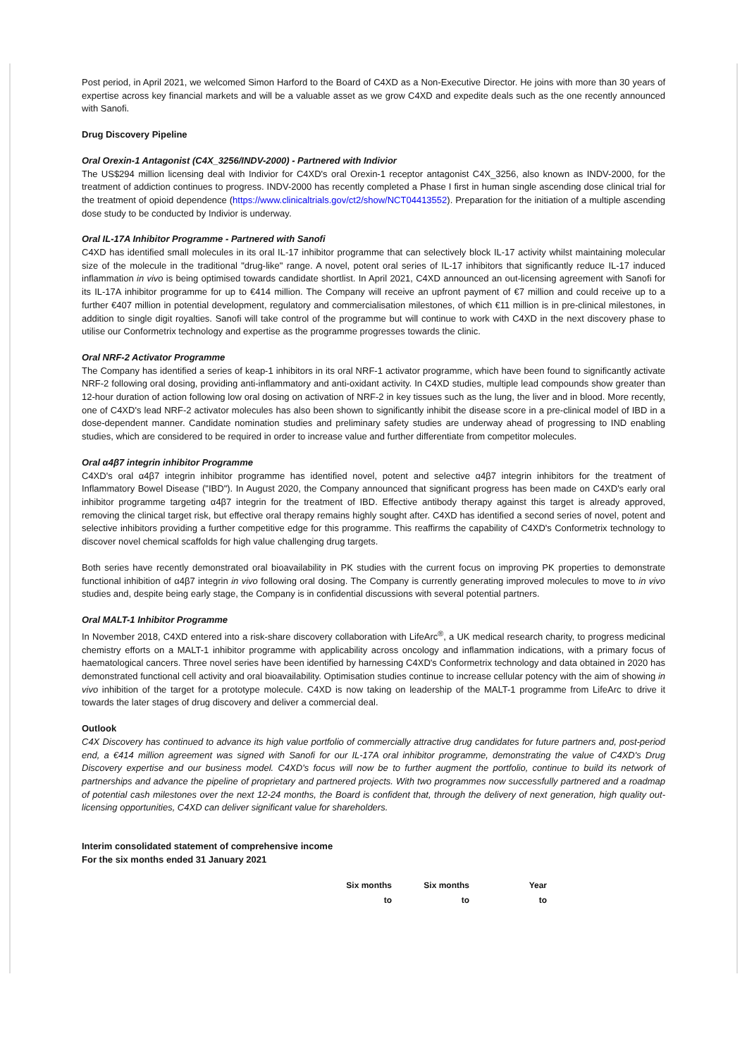Post period, in April 2021, we welcomed Simon Harford to the Board of C4XD as a Non-Executive Director. He joins with more than 30 years of expertise across key financial markets and will be a valuable asset as we grow C4XD and expedite deals such as the one recently announced with Sanofi.
Drug Discovery Pipeline
Oral Orexin-1 Antagonist (C4X_3256/INDV-2000) - Partnered with Indivior
The US$294 million licensing deal with Indivior for C4XD's oral Orexin-1 receptor antagonist C4X_3256, also known as INDV-2000, for the treatment of addiction continues to progress. INDV-2000 has recently completed a Phase I first in human single ascending dose clinical trial for the treatment of opioid dependence (https://www.clinicaltrials.gov/ct2/show/NCT04413552). Preparation for the initiation of a multiple ascending dose study to be conducted by Indivior is underway.
Oral IL-17A Inhibitor Programme - Partnered with Sanofi
C4XD has identified small molecules in its oral IL-17 inhibitor programme that can selectively block IL-17 activity whilst maintaining molecular size of the molecule in the traditional "drug-like" range. A novel, potent oral series of IL-17 inhibitors that significantly reduce IL-17 induced inflammation in vivo is being optimised towards candidate shortlist. In April 2021, C4XD announced an out-licensing agreement with Sanofi for its IL-17A inhibitor programme for up to €414 million. The Company will receive an upfront payment of €7 million and could receive up to a further €407 million in potential development, regulatory and commercialisation milestones, of which €11 million is in pre-clinical milestones, in addition to single digit royalties. Sanofi will take control of the programme but will continue to work with C4XD in the next discovery phase to utilise our Conformetrix technology and expertise as the programme progresses towards the clinic.
Oral NRF-2 Activator Programme
The Company has identified a series of keap-1 inhibitors in its oral NRF-1 activator programme, which have been found to significantly activate NRF-2 following oral dosing, providing anti-inflammatory and anti-oxidant activity. In C4XD studies, multiple lead compounds show greater than 12-hour duration of action following low oral dosing on activation of NRF-2 in key tissues such as the lung, the liver and in blood. More recently, one of C4XD's lead NRF-2 activator molecules has also been shown to significantly inhibit the disease score in a pre-clinical model of IBD in a dose-dependent manner. Candidate nomination studies and preliminary safety studies are underway ahead of progressing to IND enabling studies, which are considered to be required in order to increase value and further differentiate from competitor molecules.
Oral α4β7 integrin inhibitor Programme
C4XD's oral α4β7 integrin inhibitor programme has identified novel, potent and selective α4β7 integrin inhibitors for the treatment of Inflammatory Bowel Disease ("IBD"). In August 2020, the Company announced that significant progress has been made on C4XD's early oral inhibitor programme targeting α4β7 integrin for the treatment of IBD. Effective antibody therapy against this target is already approved, removing the clinical target risk, but effective oral therapy remains highly sought after. C4XD has identified a second series of novel, potent and selective inhibitors providing a further competitive edge for this programme. This reaffirms the capability of C4XD's Conformetrix technology to discover novel chemical scaffolds for high value challenging drug targets.
Both series have recently demonstrated oral bioavailability in PK studies with the current focus on improving PK properties to demonstrate functional inhibition of α4β7 integrin in vivo following oral dosing. The Company is currently generating improved molecules to move to in vivo studies and, despite being early stage, the Company is in confidential discussions with several potential partners.
Oral MALT-1 Inhibitor Programme
In November 2018, C4XD entered into a risk-share discovery collaboration with LifeArc<sup>®</sup>, a UK medical research charity, to progress medicinal chemistry efforts on a MALT-1 inhibitor programme with applicability across oncology and inflammation indications, with a primary focus of haematological cancers. Three novel series have been identified by harnessing C4XD's Conformetrix technology and data obtained in 2020 has demonstrated functional cell activity and oral bioavailability. Optimisation studies continue to increase cellular potency with the aim of showing in vivo inhibition of the target for a prototype molecule. C4XD is now taking on leadership of the MALT-1 programme from LifeArc to drive it towards the later stages of drug discovery and deliver a commercial deal.
Outlook
C4X Discovery has continued to advance its high value portfolio of commercially attractive drug candidates for future partners and, post-period end, a €414 million agreement was signed with Sanofi for our IL-17A oral inhibitor programme, demonstrating the value of C4XD's Drug Discovery expertise and our business model. C4XD's focus will now be to further augment the portfolio, continue to build its network of partnerships and advance the pipeline of proprietary and partnered projects. With two programmes now successfully partnered and a roadmap of potential cash milestones over the next 12-24 months, the Board is confident that, through the delivery of next generation, high quality out-licensing opportunities, C4XD can deliver significant value for shareholders.
Interim consolidated statement of comprehensive income
For the six months ended 31 January 2021
| Six months | Six months | Year |
| --- | --- | --- |
| to | to | to |